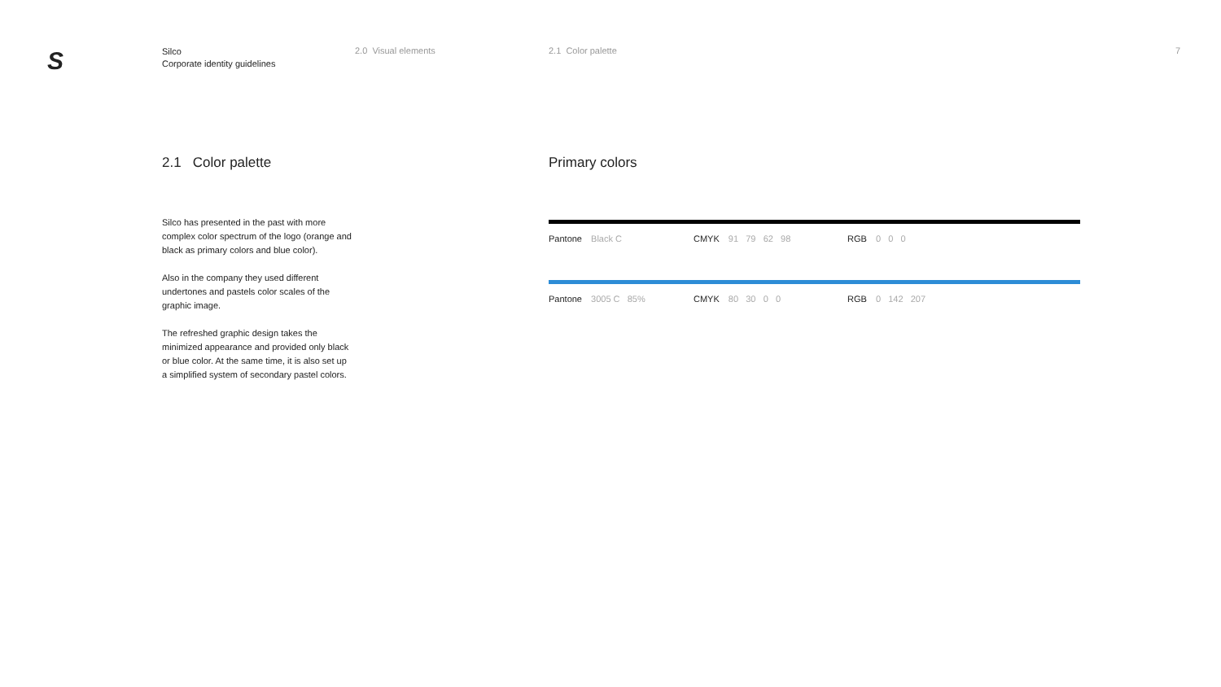S
Silco
Corporate identity guidelines
2.0 Visual elements 2.1 Color palette 7
2.1 Color palette Primary colors
Silco has presented in the past with more complex color spectrum of the logo (orange and black as primary colors and blue color).
Also in the company they used different undertones and pastels color scales of the graphic image.
The refreshed graphic design takes the minimized appearance and provided only black or blue color. At the same time, it is also set up a simplified system of secondary pastel colors.
Pantone Black C CMYK 91 79 62 98 RGB 0 0 0
Pantone 3005 C 85% CMYK 80 30 0 0 RGB 0 142 207